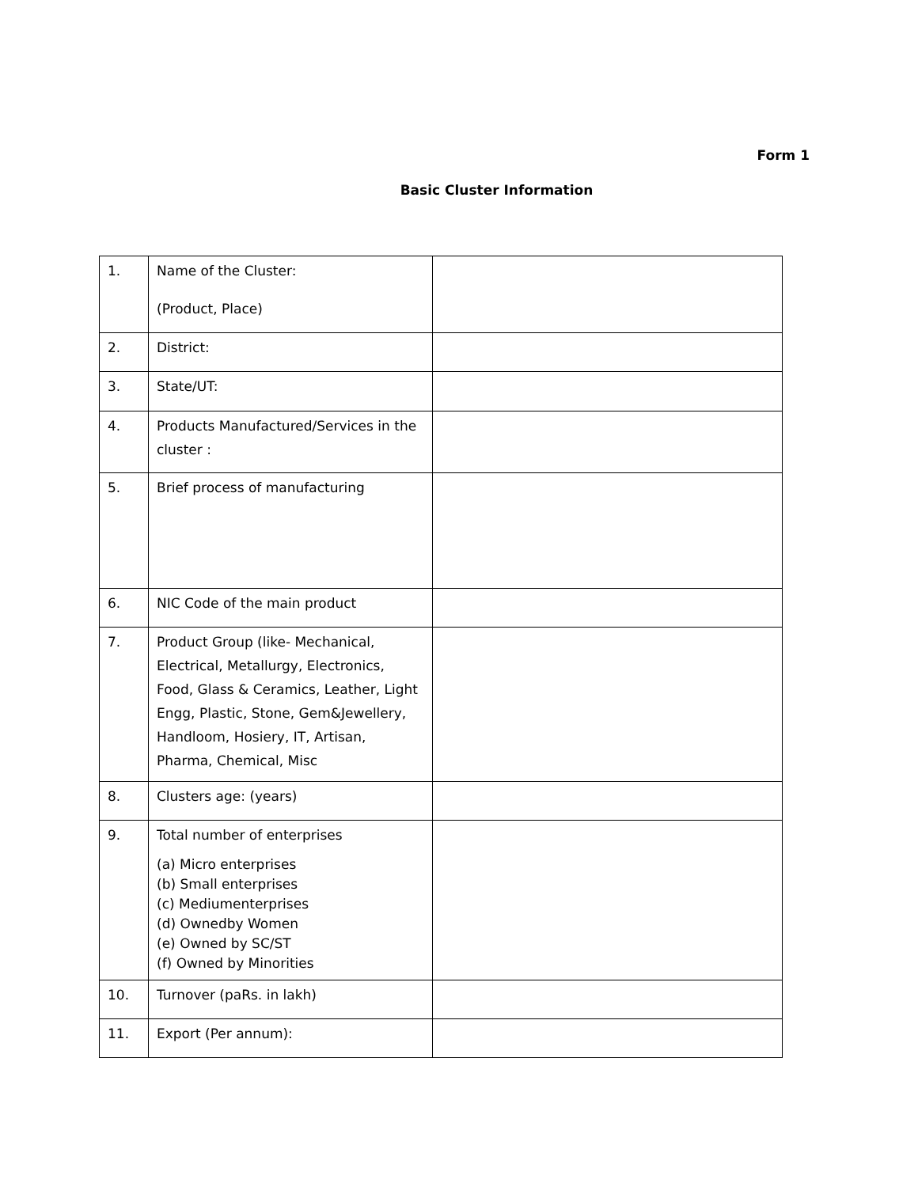Form 1
Basic Cluster Information
| 1. | Name of the Cluster: (Product, Place) | |
| 2. | District: | |
| 3. | State/UT: | |
| 4. | Products Manufactured/Services in the cluster : | |
| 5. | Brief process of manufacturing | |
| 6. | NIC Code of the main product | |
| 7. | Product Group (like- Mechanical, Electrical, Metallurgy, Electronics, Food, Glass & Ceramics, Leather, Light Engg, Plastic, Stone, Gem&Jewellery, Handloom, Hosiery, IT, Artisan, Pharma, Chemical, Misc | |
| 8. | Clusters age: (years) | |
| 9. | Total number of enterprises (a) Micro enterprises (b) Small enterprises (c) Mediumenterprises (d) Ownedby Women (e) Owned by SC/ST (f) Owned by Minorities | |
| 10. | Turnover (paRs. in lakh) | |
| 11. | Export (Per annum): | |